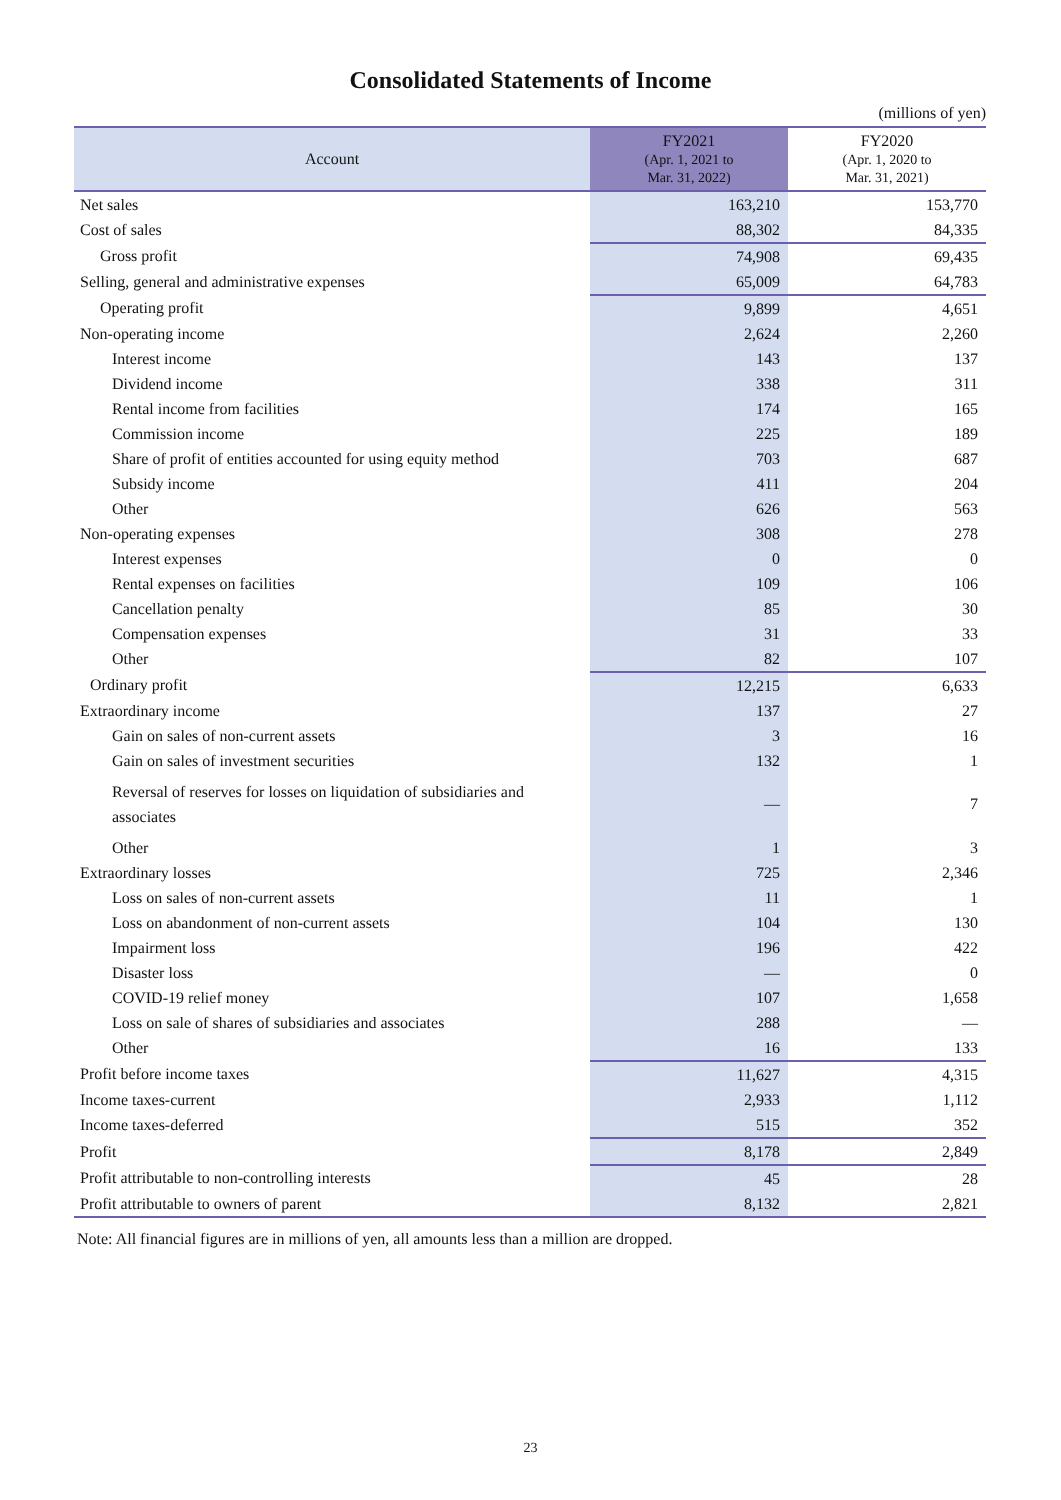Consolidated Statements of Income
(millions of yen)
| Account | FY2021 (Apr. 1, 2021 to Mar. 31, 2022) | FY2020 (Apr. 1, 2020 to Mar. 31, 2021) |
| --- | --- | --- |
| Net sales | 163,210 | 153,770 |
| Cost of sales | 88,302 | 84,335 |
| Gross profit | 74,908 | 69,435 |
| Selling, general and administrative expenses | 65,009 | 64,783 |
| Operating profit | 9,899 | 4,651 |
| Non-operating income | 2,624 | 2,260 |
| Interest income | 143 | 137 |
| Dividend income | 338 | 311 |
| Rental income from facilities | 174 | 165 |
| Commission income | 225 | 189 |
| Share of profit of entities accounted for using equity method | 703 | 687 |
| Subsidy income | 411 | 204 |
| Other | 626 | 563 |
| Non-operating expenses | 308 | 278 |
| Interest expenses | 0 | 0 |
| Rental expenses on facilities | 109 | 106 |
| Cancellation penalty | 85 | 30 |
| Compensation expenses | 31 | 33 |
| Other | 82 | 107 |
| Ordinary profit | 12,215 | 6,633 |
| Extraordinary income | 137 | 27 |
| Gain on sales of non-current assets | 3 | 16 |
| Gain on sales of investment securities | 132 | 1 |
| Reversal of reserves for losses on liquidation of subsidiaries and associates | — | 7 |
| Other | 1 | 3 |
| Extraordinary losses | 725 | 2,346 |
| Loss on sales of non-current assets | 11 | 1 |
| Loss on abandonment of non-current assets | 104 | 130 |
| Impairment loss | 196 | 422 |
| Disaster loss | — | 0 |
| COVID-19 relief money | 107 | 1,658 |
| Loss on sale of shares of subsidiaries and associates | 288 | — |
| Other | 16 | 133 |
| Profit before income taxes | 11,627 | 4,315 |
| Income taxes-current | 2,933 | 1,112 |
| Income taxes-deferred | 515 | 352 |
| Profit | 8,178 | 2,849 |
| Profit attributable to non-controlling interests | 45 | 28 |
| Profit attributable to owners of parent | 8,132 | 2,821 |
Note: All financial figures are in millions of yen, all amounts less than a million are dropped.
23